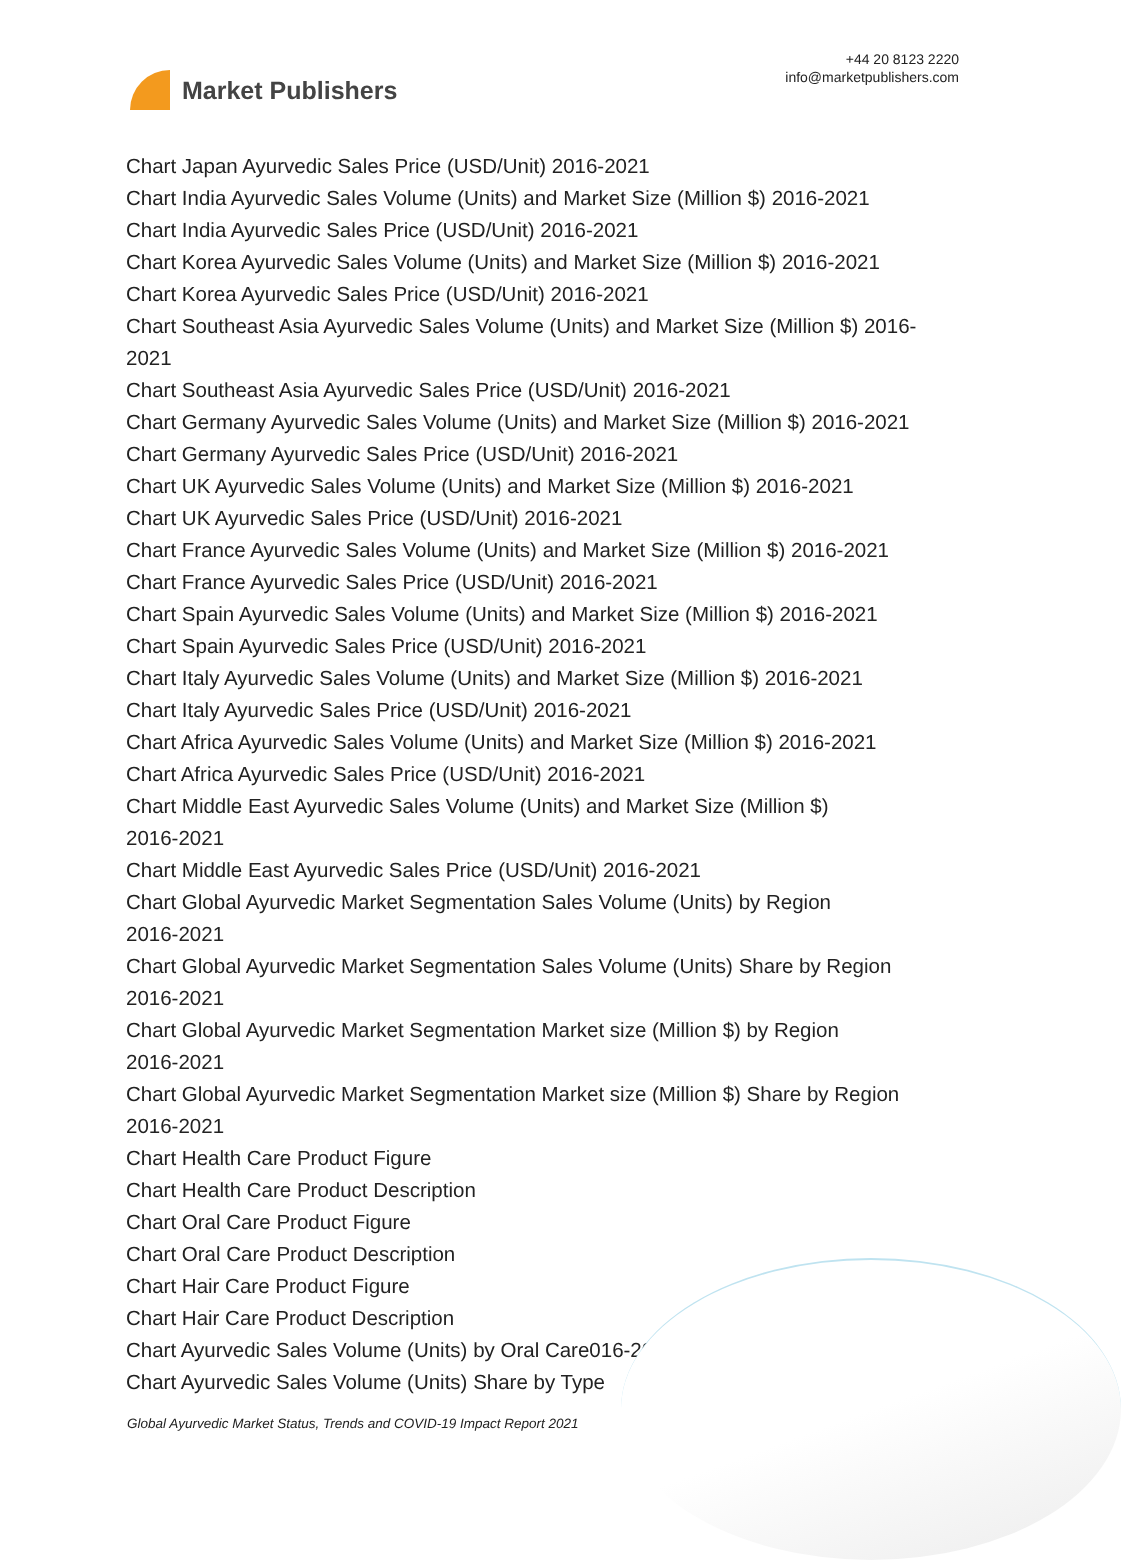Market Publishers
+44 20 8123 2220
info@marketpublishers.com
Chart Japan Ayurvedic Sales Price (USD/Unit) 2016-2021
Chart India Ayurvedic Sales Volume (Units) and Market Size (Million $) 2016-2021
Chart India Ayurvedic Sales Price (USD/Unit) 2016-2021
Chart Korea Ayurvedic Sales Volume (Units) and Market Size (Million $) 2016-2021
Chart Korea Ayurvedic Sales Price (USD/Unit) 2016-2021
Chart Southeast Asia Ayurvedic Sales Volume (Units) and Market Size (Million $) 2016-2021
Chart Southeast Asia Ayurvedic Sales Price (USD/Unit) 2016-2021
Chart Germany Ayurvedic Sales Volume (Units) and Market Size (Million $) 2016-2021
Chart Germany Ayurvedic Sales Price (USD/Unit) 2016-2021
Chart UK Ayurvedic Sales Volume (Units) and Market Size (Million $) 2016-2021
Chart UK Ayurvedic Sales Price (USD/Unit) 2016-2021
Chart France Ayurvedic Sales Volume (Units) and Market Size (Million $) 2016-2021
Chart France Ayurvedic Sales Price (USD/Unit) 2016-2021
Chart Spain Ayurvedic Sales Volume (Units) and Market Size (Million $) 2016-2021
Chart Spain Ayurvedic Sales Price (USD/Unit) 2016-2021
Chart Italy Ayurvedic Sales Volume (Units) and Market Size (Million $) 2016-2021
Chart Italy Ayurvedic Sales Price (USD/Unit) 2016-2021
Chart Africa Ayurvedic Sales Volume (Units) and Market Size (Million $) 2016-2021
Chart Africa Ayurvedic Sales Price (USD/Unit) 2016-2021
Chart Middle East Ayurvedic Sales Volume (Units) and Market Size (Million $)
2016-2021
Chart Middle East Ayurvedic Sales Price (USD/Unit) 2016-2021
Chart Global Ayurvedic Market Segmentation Sales Volume (Units) by Region
2016-2021
Chart Global Ayurvedic Market Segmentation Sales Volume (Units) Share by Region
2016-2021
Chart Global Ayurvedic Market Segmentation Market size (Million $) by Region
2016-2021
Chart Global Ayurvedic Market Segmentation Market size (Million $) Share by Region
2016-2021
Chart Health Care Product Figure
Chart Health Care Product Description
Chart Oral Care Product Figure
Chart Oral Care Product Description
Chart Hair Care Product Figure
Chart Hair Care Product Description
Chart Ayurvedic Sales Volume (Units) by Oral Care016-2021
Chart Ayurvedic Sales Volume (Units) Share by Type
Global Ayurvedic Market Status, Trends and COVID-19 Impact Report 2021